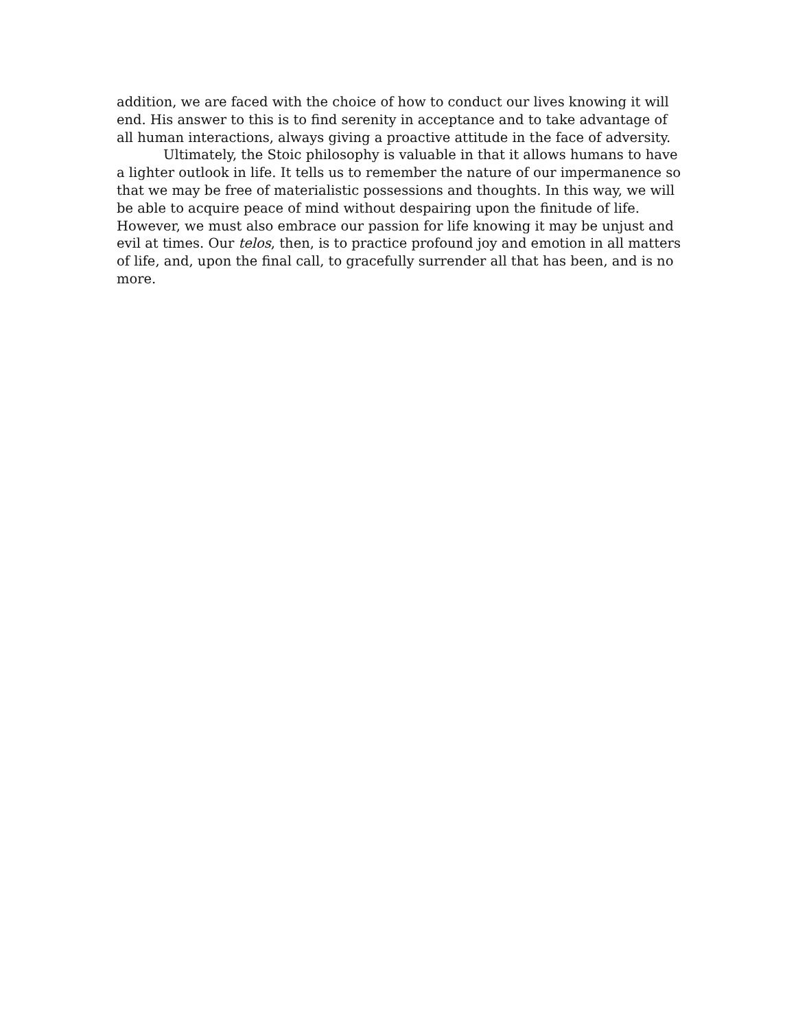addition, we are faced with the choice of how to conduct our lives knowing it will end. His answer to this is to find serenity in acceptance and to take advantage of all human interactions, always giving a proactive attitude in the face of adversity.
Ultimately, the Stoic philosophy is valuable in that it allows humans to have a lighter outlook in life. It tells us to remember the nature of our impermanence so that we may be free of materialistic possessions and thoughts. In this way, we will be able to acquire peace of mind without despairing upon the finitude of life. However, we must also embrace our passion for life knowing it may be unjust and evil at times. Our telos, then, is to practice profound joy and emotion in all matters of life, and, upon the final call, to gracefully surrender all that has been, and is no more.